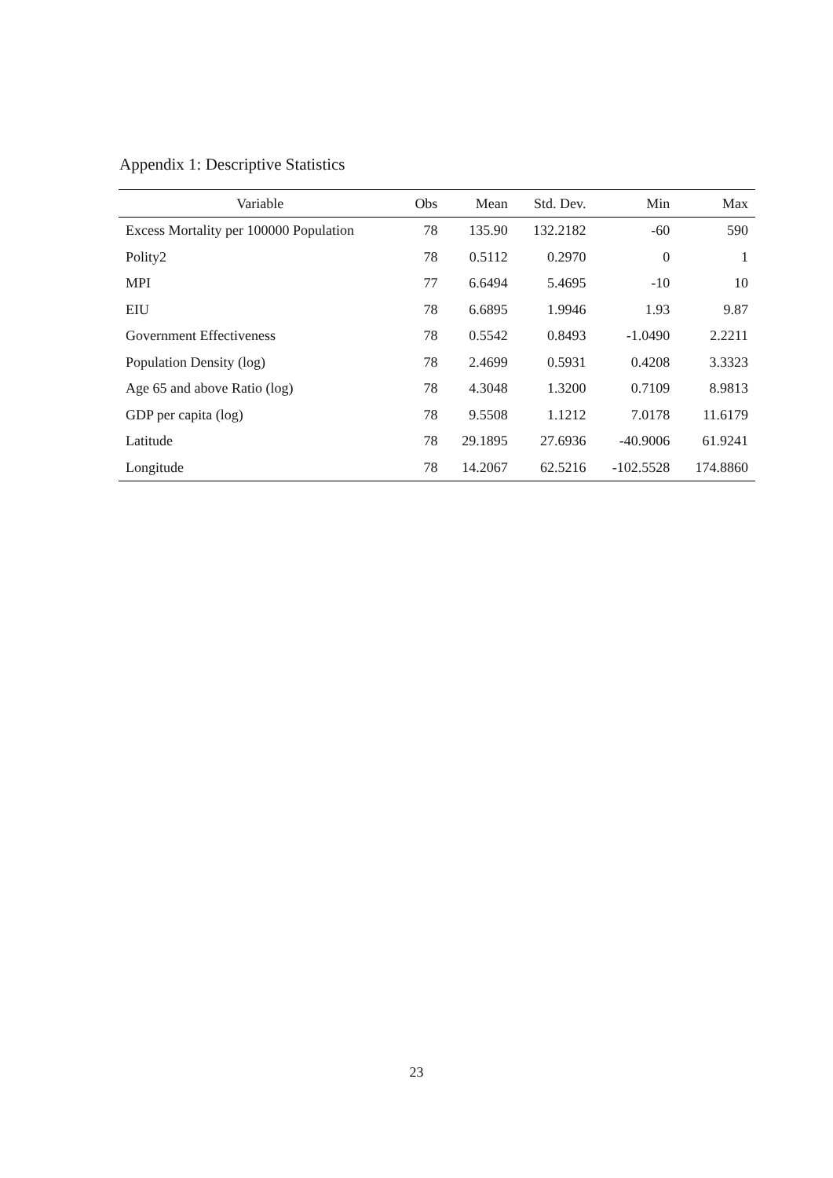Appendix 1: Descriptive Statistics
| Variable | Obs | Mean | Std. Dev. | Min | Max |
| --- | --- | --- | --- | --- | --- |
| Excess Mortality per 100000 Population | 78 | 135.90 | 132.2182 | -60 | 590 |
| Polity2 | 78 | 0.5112 | 0.2970 | 0 | 1 |
| MPI | 77 | 6.6494 | 5.4695 | -10 | 10 |
| EIU | 78 | 6.6895 | 1.9946 | 1.93 | 9.87 |
| Government Effectiveness | 78 | 0.5542 | 0.8493 | -1.0490 | 2.2211 |
| Population Density (log) | 78 | 2.4699 | 0.5931 | 0.4208 | 3.3323 |
| Age 65 and above Ratio (log) | 78 | 4.3048 | 1.3200 | 0.7109 | 8.9813 |
| GDP per capita (log) | 78 | 9.5508 | 1.1212 | 7.0178 | 11.6179 |
| Latitude | 78 | 29.1895 | 27.6936 | -40.9006 | 61.9241 |
| Longitude | 78 | 14.2067 | 62.5216 | -102.5528 | 174.8860 |
23